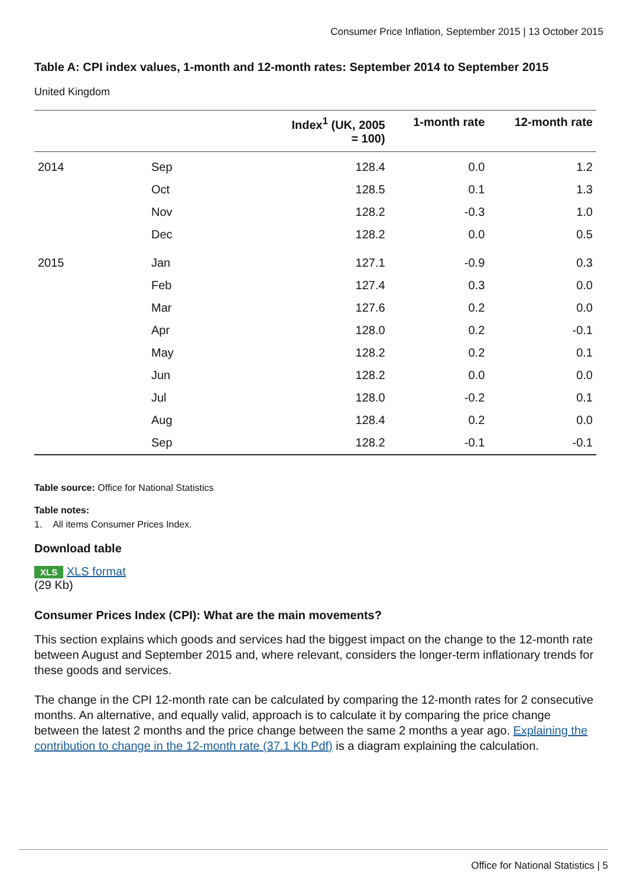Consumer Price Inflation, September 2015 | 13 October 2015
Table A: CPI index values, 1-month and 12-month rates: September 2014 to September 2015
United Kingdom
| | | Index<sup>1</sup> (UK, 2005 = 100) | 1-month rate | 12-month rate |
| --- | --- | --- | --- | --- |
| 2014 | Sep | 128.4 | 0.0 | 1.2 |
| | Oct | 128.5 | 0.1 | 1.3 |
| | Nov | 128.2 | -0.3 | 1.0 |
| | Dec | 128.2 | 0.0 | 0.5 |
| 2015 | Jan | 127.1 | -0.9 | 0.3 |
| | Feb | 127.4 | 0.3 | 0.0 |
| | Mar | 127.6 | 0.2 | 0.0 |
| | Apr | 128.0 | 0.2 | -0.1 |
| | May | 128.2 | 0.2 | 0.1 |
| | Jun | 128.2 | 0.0 | 0.0 |
| | Jul | 128.0 | -0.2 | 0.1 |
| | Aug | 128.4 | 0.2 | 0.0 |
| | Sep | 128.2 | -0.1 | -0.1 |
Table source: Office for National Statistics
Table notes:
1. All items Consumer Prices Index.
Download table
XLS XLS format
(29 Kb)
Consumer Prices Index (CPI): What are the main movements?
This section explains which goods and services had the biggest impact on the change to the 12-month rate between August and September 2015 and, where relevant, considers the longer-term inflationary trends for these goods and services.
The change in the CPI 12-month rate can be calculated by comparing the 12-month rates for 2 consecutive months. An alternative, and equally valid, approach is to calculate it by comparing the price change between the latest 2 months and the price change between the same 2 months a year ago. Explaining the contribution to change in the 12-month rate (37.1 Kb Pdf) is a diagram explaining the calculation.
Office for National Statistics | 5